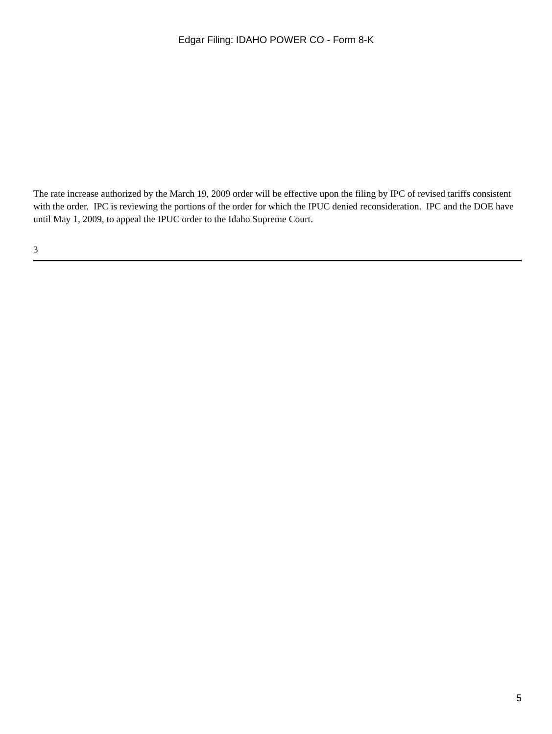Edgar Filing: IDAHO POWER CO - Form 8-K
The rate increase authorized by the March 19, 2009 order will be effective upon the filing by IPC of revised tariffs consistent with the order. IPC is reviewing the portions of the order for which the IPUC denied reconsideration. IPC and the DOE have until May 1, 2009, to appeal the IPUC order to the Idaho Supreme Court.
3
5